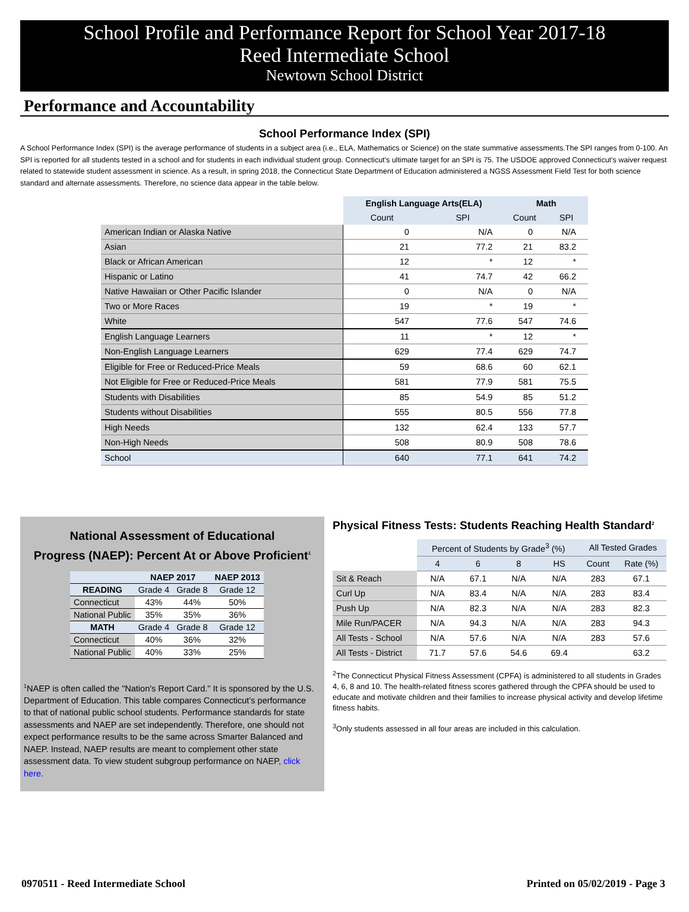School Profile and Performance Report for School Year 2017-18
Reed Intermediate School
Newtown School District
Performance and Accountability
School Performance Index (SPI)
A School Performance Index (SPI) is the average performance of students in a subject area (i.e., ELA, Mathematics or Science) on the state summative assessments.The SPI ranges from 0-100. An SPI is reported for all students tested in a school and for students in each individual student group. Connecticut's ultimate target for an SPI is 75. The USDOE approved Connecticut's waiver request related to statewide student assessment in science. As a result, in spring 2018, the Connecticut State Department of Education administered a NGSS Assessment Field Test for both science standard and alternate assessments. Therefore, no science data appear in the table below.
| | English Language Arts(ELA) | | Math | |
| | Count | SPI | Count | SPI |
| American Indian or Alaska Native | 0 | N/A | 0 | N/A |
| Asian | 21 | 77.2 | 21 | 83.2 |
| Black or African American | 12 | * | 12 | * |
| Hispanic or Latino | 41 | 74.7 | 42 | 66.2 |
| Native Hawaiian or Other Pacific Islander | 0 | N/A | 0 | N/A |
| Two or More Races | 19 | * | 19 | * |
| White | 547 | 77.6 | 547 | 74.6 |
| English Language Learners | 11 | * | 12 | * |
| Non-English Language Learners | 629 | 77.4 | 629 | 74.7 |
| Eligible for Free or Reduced-Price Meals | 59 | 68.6 | 60 | 62.1 |
| Not Eligible for Free or Reduced-Price Meals | 581 | 77.9 | 581 | 75.5 |
| Students with Disabilities | 85 | 54.9 | 85 | 51.2 |
| Students without Disabilities | 555 | 80.5 | 556 | 77.8 |
| High Needs | 132 | 62.4 | 133 | 57.7 |
| Non-High Needs | 508 | 80.9 | 508 | 78.6 |
| School | 640 | 77.1 | 641 | 74.2 |
National Assessment of Educational
Progress (NAEP): Percent At or Above Proficient<sup>1</sup>
| | NAEP 2017 | | NAEP 2013 |
| --- | --- | --- | --- |
| READING | Grade 4 | Grade 8 | Grade 12 |
| Connecticut | 43% | 44% | 50% |
| National Public | 35% | 35% | 36% |
| MATH | Grade 4 | Grade 8 | Grade 12 |
| Connecticut | 40% | 36% | 32% |
| National Public | 40% | 33% | 25% |
<sup>1</sup> NAEP is often called the "Nation's Report Card." It is sponsored by the U.S. Department of Education. This table compares Connecticut’s performance to that of national public school students. Performance standards for state assessments and NAEP are set independently. Therefore, one should not expect performance results to be the same across Smarter Balanced and NAEP. Instead, NAEP results are meant to complement other state assessment data. To view student subgroup performance on NAEP, click here.
Physical Fitness Tests: Students Reaching Health Standard<sup>2</sup>
| | Percent of Students by Grade<sup>3</sup> (%) | | | | All Tested Grades | |
| | 4 | 6 | 8 | HS | Count | Rate (%) |
| Sit & Reach | N/A | 67.1 | N/A | N/A | 283 | 67.1 |
| Curl Up | N/A | 83.4 | N/A | N/A | 283 | 83.4 |
| Push Up | N/A | 82.3 | N/A | N/A | 283 | 82.3 |
| Mile Run/PACER | N/A | 94.3 | N/A | N/A | 283 | 94.3 |
| All Tests - School | N/A | 57.6 | N/A | N/A | 283 | 57.6 |
| All Tests - District | 71.7 | 57.6 | 54.6 | 69.4 | | 63.2 |
<sup>2</sup> The Connecticut Physical Fitness Assessment (CPFA) is administered to all students in Grades 4, 6, 8 and 10. The health-related fitness scores gathered through the CPFA should be used to educate and motivate children and their families to increase physical activity and develop lifetime fitness habits.
<sup>3</sup> Only students assessed in all four areas are included in this calculation.
0970511 - Reed Intermediate School Printed on 05/02/2019 - Page 3